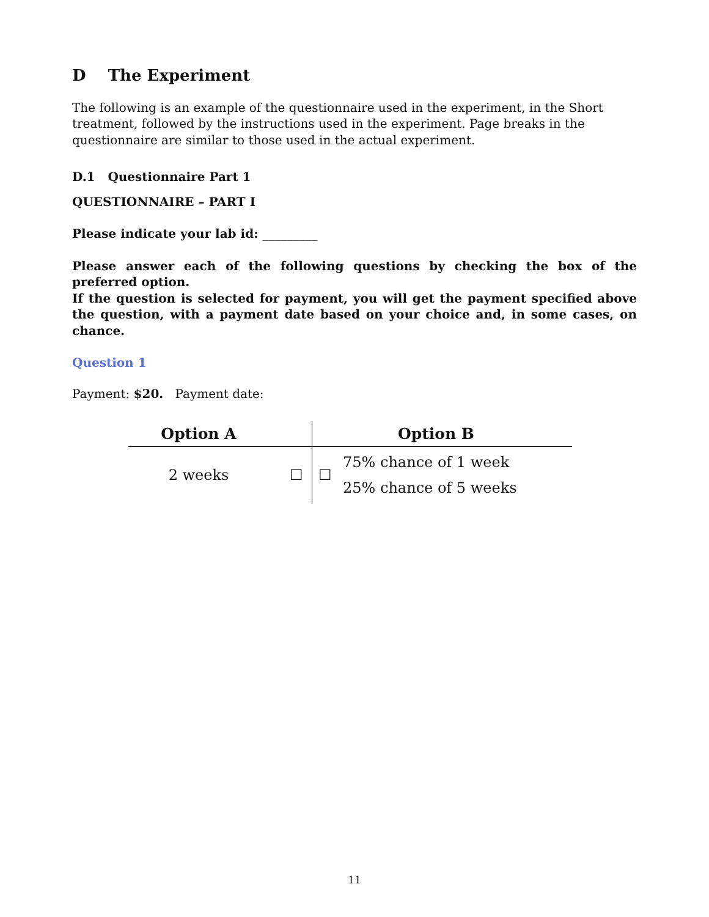D The Experiment
The following is an example of the questionnaire used in the experiment, in the Short treatment, followed by the instructions used in the experiment. Page breaks in the questionnaire are similar to those used in the actual experiment.
D.1 Questionnaire Part 1
QUESTIONNAIRE – PART I
Please indicate your lab id: _________
Please answer each of the following questions by checking the box of the preferred option.
If the question is selected for payment, you will get the payment specified above the question, with a payment date based on your choice and, in some cases, on chance.
Question 1
Payment: $20. Payment date:
| Option A | | | Option B |
| --- | --- | --- | --- |
| 2 weeks | ☐ | ☐ | 75% chance of 1 week 25% chance of 5 weeks |
11